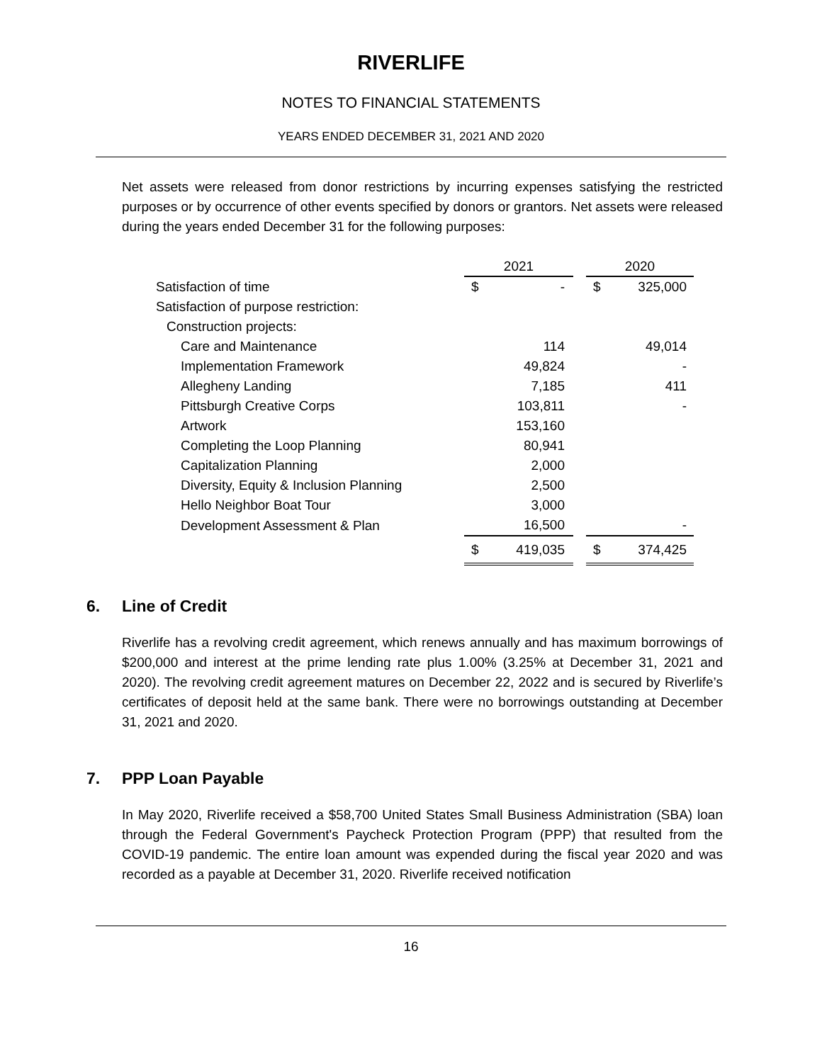RIVERLIFE
NOTES TO FINANCIAL STATEMENTS
YEARS ENDED DECEMBER 31, 2021 AND 2020
Net assets were released from donor restrictions by incurring expenses satisfying the restricted purposes or by occurrence of other events specified by donors or grantors. Net assets were released during the years ended December 31 for the following purposes:
| | 2021 | | | 2020 | |
| Satisfaction of time | $ | - | | $ | 325,000 |
| Satisfaction of purpose restriction: | | | | | |
| Construction projects: | | | | | |
| Care and Maintenance | | 114 | | | 49,014 |
| Implementation Framework | | 49,824 | | | - |
| Allegheny Landing | | 7,185 | | | 411 |
| Pittsburgh Creative Corps | | 103,811 | | | - |
| Artwork | | 153,160 | | | |
| Completing the Loop Planning | | 80,941 | | | |
| Capitalization Planning | | 2,000 | | | |
| Diversity, Equity & Inclusion Planning | | 2,500 | | | |
| Hello Neighbor Boat Tour | | 3,000 | | | |
| Development Assessment & Plan | | 16,500 | | | - |
| | $ | 419,035 | | $ | 374,425 |
6. Line of Credit
Riverlife has a revolving credit agreement, which renews annually and has maximum borrowings of $200,000 and interest at the prime lending rate plus 1.00% (3.25% at December 31, 2021 and 2020). The revolving credit agreement matures on December 22, 2022 and is secured by Riverlife’s certificates of deposit held at the same bank. There were no borrowings outstanding at December 31, 2021 and 2020.
7. PPP Loan Payable
In May 2020, Riverlife received a $58,700 United States Small Business Administration (SBA) loan through the Federal Government's Paycheck Protection Program (PPP) that resulted from the COVID-19 pandemic. The entire loan amount was expended during the fiscal year 2020 and was recorded as a payable at December 31, 2020. Riverlife received notification
16